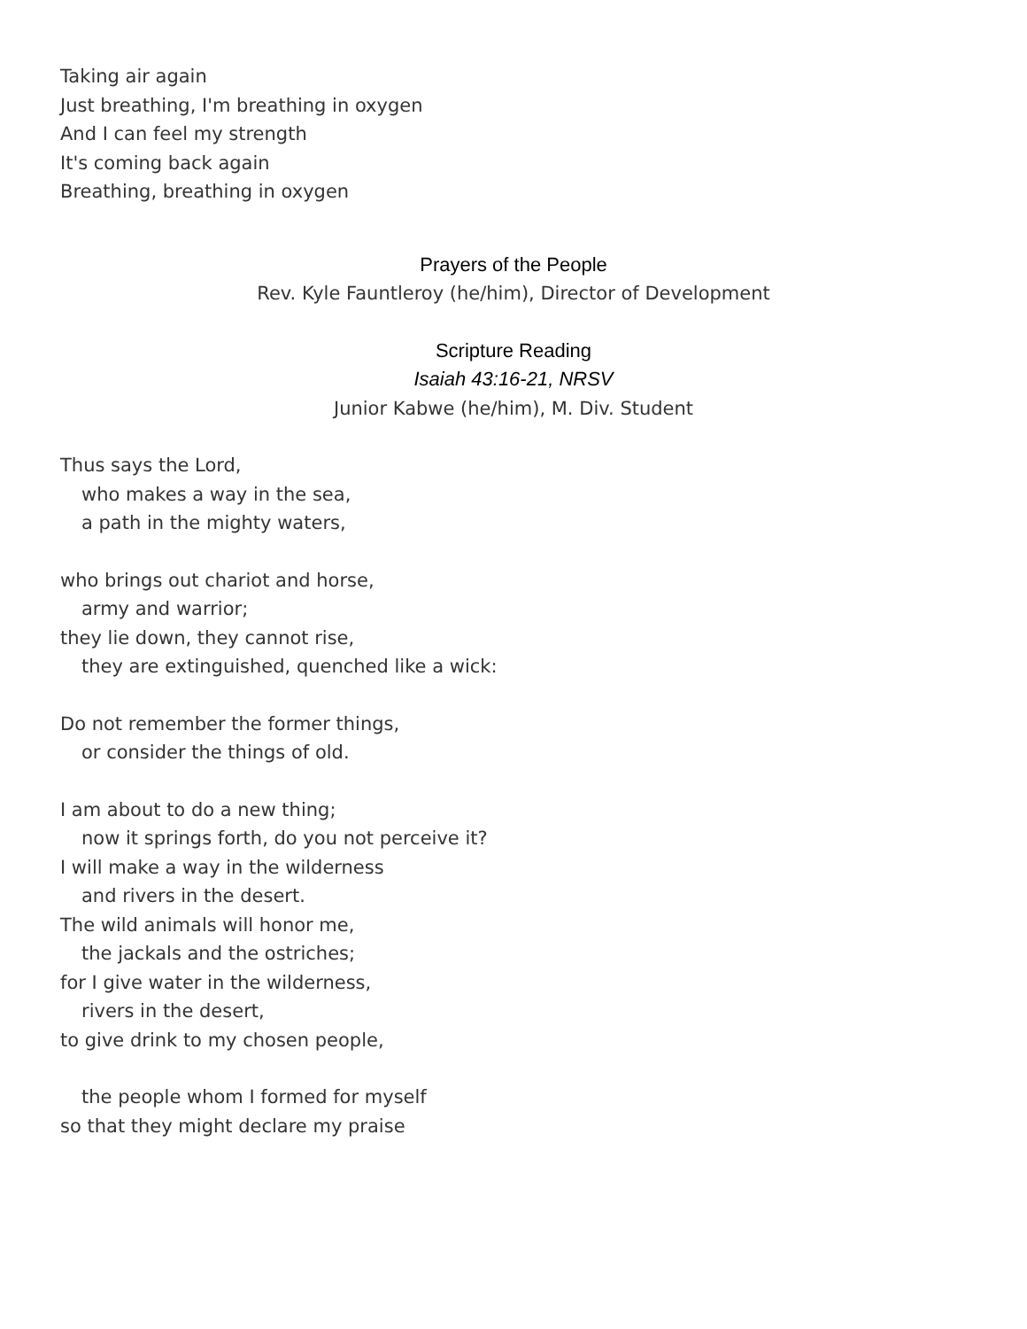Taking air again
Just breathing, I'm breathing in oxygen
And I can feel my strength
It's coming back again
Breathing, breathing in oxygen
Prayers of the People
Rev. Kyle Fauntleroy (he/him), Director of Development
Scripture Reading
Isaiah 43:16-21, NRSV
Junior Kabwe (he/him), M. Div. Student
Thus says the Lord,
who makes a way in the sea,
a path in the mighty waters,
who brings out chariot and horse,
army and warrior;
they lie down, they cannot rise,
they are extinguished, quenched like a wick:
Do not remember the former things,
or consider the things of old.
I am about to do a new thing;
now it springs forth, do you not perceive it?
I will make a way in the wilderness
and rivers in the desert.
The wild animals will honor me,
the jackals and the ostriches;
for I give water in the wilderness,
rivers in the desert,
to give drink to my chosen people,
the people whom I formed for myself
so that they might declare my praise